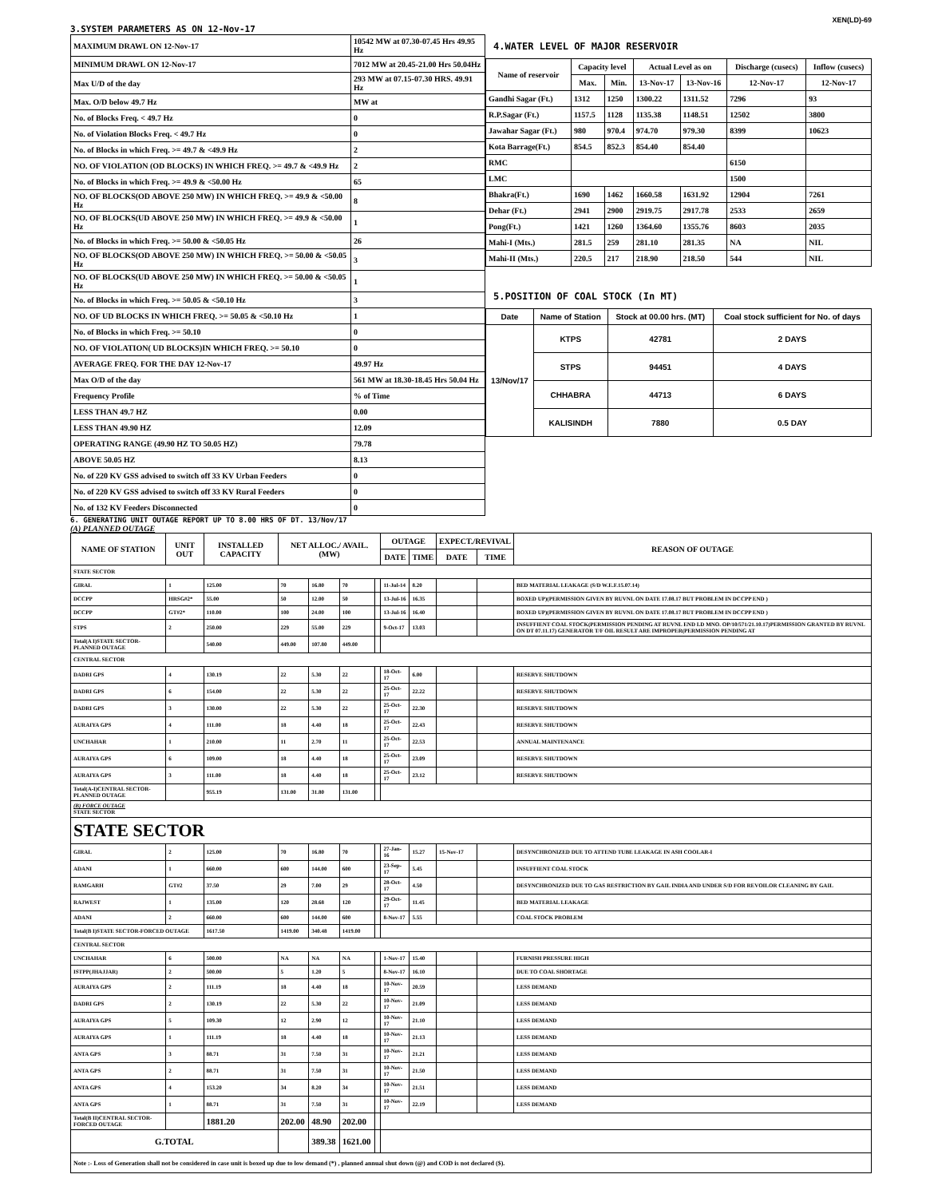XEN(LD)-69
3.SYSTEM PARAMETERS AS ON 12-Nov-17
| MAXIMUM DRAWL ON 12-Nov-17 | 10542 MW at 07.30-07.45 Hrs 49.95 Hz |
| MINIMUM DRAWL ON 12-Nov-17 | 7012 MW at 20.45-21.00 Hrs 50.04Hz |
| Max U/D of the day | 293 MW at 07.15-07.30 HRS. 49.91 Hz |
| Max. O/D below 49.7 Hz | MW at |
| No. of Blocks Freq. < 49.7 Hz | 0 |
| No. of Violation Blocks Freq. < 49.7 Hz | 0 |
| No. of Blocks in which Freq. >= 49.7 & <49.9 Hz | 2 |
| NO. OF VIOLATION (OD BLOCKS) IN WHICH FREQ. >= 49.7 & <49.9 Hz | 2 |
| No. of Blocks in which Freq. >= 49.9 & <50.00 Hz | 65 |
| NO. OF BLOCKS(OD ABOVE 250 MW) IN WHICH FREQ. >= 49.9 & <50.00 Hz | 8 |
| NO. OF BLOCKS(UD ABOVE 250 MW) IN WHICH FREQ. >= 49.9 & <50.00 Hz | 1 |
| No. of Blocks in which Freq. >= 50.00 & <50.05 Hz | 26 |
| NO. OF BLOCKS(OD ABOVE 250 MW) IN WHICH FREQ. >= 50.00 & <50.05 Hz | 3 |
| NO. OF BLOCKS(UD ABOVE 250 MW) IN WHICH FREQ. >= 50.00 & <50.05 Hz | 1 |
| No. of Blocks in which Freq. >= 50.05 & <50.10 Hz | 3 |
| NO. OF UD BLOCKS IN WHICH FREQ. >= 50.05 & <50.10 Hz | 1 |
| No. of Blocks in which Freq. >= 50.10 | 0 |
| NO. OF VIOLATION( UD BLOCKS)IN WHICH FREQ. >= 50.10 | 0 |
| AVERAGE FREQ. FOR THE DAY 12-Nov-17 | 49.97 Hz |
| Max O/D of the day | 561 MW at 18.30-18.45 Hrs 50.04 Hz |
| Frequency Profile | % of Time |
| LESS THAN 49.7 HZ | 0.00 |
| LESS THAN 49.90 HZ | 12.09 |
| OPERATING RANGE (49.90 HZ TO 50.05 HZ) | 79.78 |
| ABOVE 50.05 HZ | 8.13 |
| No. of 220 KV GSS advised to switch off 33 KV Urban Feeders | 0 |
| No. of 220 KV GSS advised to switch off 33 KV Rural Feeders | 0 |
| No. of 132 KV Feeders Disconnected | 0 |
4.WATER LEVEL OF MAJOR RESERVOIR
| Name of reservoir | Capacity level | | Actual Level as on | | Discharge (cusecs) | Inflow (cusecs) |
| --- | --- | --- | --- | --- | --- | --- |
| | Max. | Min. | 13-Nov-17 | 13-Nov-16 | 12-Nov-17 | 12-Nov-17 |
| Gandhi Sagar (Ft.) | 1312 | 1250 | 1300.22 | 1311.52 | 7296 | 93 |
| R.P.Sagar (Ft.) | 1157.5 | 1128 | 1135.38 | 1148.51 | 12502 | 3800 |
| Jawahar Sagar (Ft.) | 980 | 970.4 | 974.70 | 979.30 | 8399 | 10623 |
| Kota Barrage(Ft.) | 854.5 | 852.3 | 854.40 | 854.40 | | |
| RMC | | | | | 6150 | |
| LMC | | | | | 1500 | |
| Bhakra(Ft.) | 1690 | 1462 | 1660.58 | 1631.92 | 12904 | 7261 |
| Dehar (Ft.) | 2941 | 2900 | 2919.75 | 2917.78 | 2533 | 2659 |
| Pong(Ft.) | 1421 | 1260 | 1364.60 | 1355.76 | 8603 | 2035 |
| Mahi-I (Mts.) | 281.5 | 259 | 281.10 | 281.35 | NA | NIL |
| Mahi-II (Mts.) | 220.5 | 217 | 218.90 | 218.50 | 544 | NIL |
5.POSITION OF COAL STOCK (In MT)
| Date | Name of Station | Stock at 00.00 hrs. (MT) | Coal stock sufficient for No. of days |
| --- | --- | --- | --- |
| 13/Nov/17 | KTPS | 42781 | 2 DAYS |
| | STPS | 94451 | 4 DAYS |
| | CHHABRA | 44713 | 6 DAYS |
| | KALISINDH | 7880 | 0.5 DAY |
6. GENERATING UNIT OUTAGE REPORT UP TO 8.00 HRS OF DT. 13/Nov/17
(A) PLANNED OUTAGE
| NAME OF STATION | UNIT OUT | INSTALLED CAPACITY | NET ALLOC./ AVAIL. (MW) | | | | OUTAGE | | EXPECT./REVIVAL | | REASON OF OUTAGE |
| --- | --- | --- | --- | --- | --- | --- | --- | --- | --- | --- | --- |
| | | | | | | | DATE | TIME | DATE | TIME | |
| STATE SECTOR | | | | | | | | | | | |
| GIRAL | 1 | 125.00 | 70 | 16.80 | 70 | | 11-Jul-14 | 8.20 | | | BED MATERIAL LEAKAGE (S/D W.E.F.15.07.14) |
| DCCPP | HRSG#2* | 55.00 | 50 | 12.00 | 50 | | 13-Jul-16 | 16.35 | | | BOXED UP)(PERMISSION GIVEN BY RUVNL ON DATE 17.08.17 BUT PROBLEM IN DCCPP END ) |
| DCCPP | GT#2* | 110.00 | 100 | 24.00 | 100 | | 13-Jul-16 | 16.40 | | | BOXED UP)(PERMISSION GIVEN BY RUVNL ON DATE 17.08.17 BUT PROBLEM IN DCCPP END ) |
| STPS | 2 | 250.00 | 229 | 55.00 | 229 | | 9-Oct-17 | 13.03 | | | INSUFFIENT COAL STOCK(PERMISSION PENDING AT RUVNL END LD MNO. OP/10/571/21.10.17)PERMISSION GRANTED BY RUVNL ON DT 07.11.17) GENERATOR T/F OIL RESULT ARE IMPROPER(PERMISSION PENDING AT |
| Total(A I)STATE SECTOR-PLANNED OUTAGE | | 540.00 | 449.00 | 107.80 | 449.00 | | | | | | |
| CENTRAL SECTOR | | | | | | | | | | | |
| DADRI GPS | 4 | 130.19 | 22 | 5.30 | 22 | | 18-Oct-17 | 6.00 | | | RESERVE SHUTDOWN |
| DADRI GPS | 6 | 154.00 | 22 | 5.30 | 22 | | 25-Oct-17 | 22.22 | | | RESERVE SHUTDOWN |
| DADRI GPS | 3 | 130.00 | 22 | 5.30 | 22 | | 25-Oct-17 | 22.30 | | | RESERVE SHUTDOWN |
| AURAIYA GPS | 4 | 111.00 | 18 | 4.40 | 18 | | 25-Oct-17 | 22.43 | | | RESERVE SHUTDOWN |
| UNCHAHAR | 1 | 210.00 | 11 | 2.70 | 11 | | 25-Oct-17 | 22.53 | | | ANNUAL MAINTENANCE |
| AURAIYA GPS | 6 | 109.00 | 18 | 4.40 | 18 | | 25-Oct-17 | 23.09 | | | RESERVE SHUTDOWN |
| AURAIYA GPS | 3 | 111.00 | 18 | 4.40 | 18 | | 25-Oct-17 | 23.12 | | | RESERVE SHUTDOWN |
| Total(A-I)CENTRAL SECTOR-PLANNED OUTAGE | | 955.19 | 131.00 | 31.80 | 131.00 | | | | | | |
| (B) FORCE OUTAGE STATE SECTOR | | | | | | | | | | | |
| STATE SECTOR | | | | | | | | | | | |
| GIRAL | 2 | 125.00 | 70 | 16.80 | 70 | | 27-Jan-16 | 15.27 | 15-Nov-17 | | DESYNCHRONIZED DUE TO ATTEND TUBE LEAKAGE IN ASH COOLAR-I |
| ADANI | 1 | 660.00 | 600 | 144.00 | 600 | | 23-Sep-17 | 5.45 | | | INSUFFIENT COAL STOCK |
| RAMGARH | GT#2 | 37.50 | 29 | 7.00 | 29 | | 28-Oct-17 | 4.50 | | | DESYNCHRONIZED DUE TO GAS RESTRICTION BY GAIL INDIA AND UNDER S/D FOR REVOILOR CLEANING BY GAIL |
| RAJWEST | 1 | 135.00 | 120 | 28.68 | 120 | | 29-Oct-17 | 11.45 | | | BED MATERIAL LEAKAGE |
| ADANI | 2 | 660.00 | 600 | 144.00 | 600 | | 8-Nov-17 | 5.55 | | | COAL STOCK PROBLEM |
| Total(B I)STATE SECTOR-FORCED OUTAGE | | 1617.50 | 1419.00 | 340.48 | 1419.00 | | | | | | |
| CENTRAL SECTOR | | | | | | | | | | | |
| UNCHAHAR | 6 | 500.00 | NA | NA | NA | | 1-Nov-17 | 15.40 | | | FURNISH PRESSURE HIGH |
| ISTPP(JHAJJAR) | 2 | 500.00 | 5 | 1.20 | 5 | | 8-Nov-17 | 16.10 | | | DUE TO COAL SHORTAGE |
| AURAIYA GPS | 2 | 111.19 | 18 | 4.40 | 18 | | 10-Nov-17 | 20.59 | | | LESS DEMAND |
| DADRI GPS | 2 | 130.19 | 22 | 5.30 | 22 | | 10-Nov-17 | 21.09 | | | LESS DEMAND |
| AURAIYA GPS | 5 | 109.30 | 12 | 2.90 | 12 | | 10-Nov-17 | 21.10 | | | LESS DEMAND |
| AURAIYA GPS | 1 | 111.19 | 18 | 4.40 | 18 | | 10-Nov-17 | 21.13 | | | LESS DEMAND |
| ANTA GPS | 3 | 88.71 | 31 | 7.50 | 31 | | 10-Nov-17 | 21.21 | | | LESS DEMAND |
| ANTA GPS | 2 | 88.71 | 31 | 7.50 | 31 | | 10-Nov-17 | 21.50 | | | LESS DEMAND |
| ANTA GPS | 4 | 153.20 | 34 | 8.20 | 34 | | 10-Nov-17 | 21.51 | | | LESS DEMAND |
| ANTA GPS | 1 | 88.71 | 31 | 7.50 | 31 | | 10-Nov-17 | 22.19 | | | LESS DEMAND |
| Total(B II)CENTRAL SECTOR-FORCED OUTAGE | | 1881.20 | 202.00 | 48.90 | 202.00 | | | | | | |
| G.TOTAL | | | | 389.38 | 1621.00 | | | | | | |
| Note :- Loss of Generation shall not be considered in case unit is boxed up due to low demand (*) , planned annual shut down (@) and COD is not declared ($). | | | | | | | | | | | |